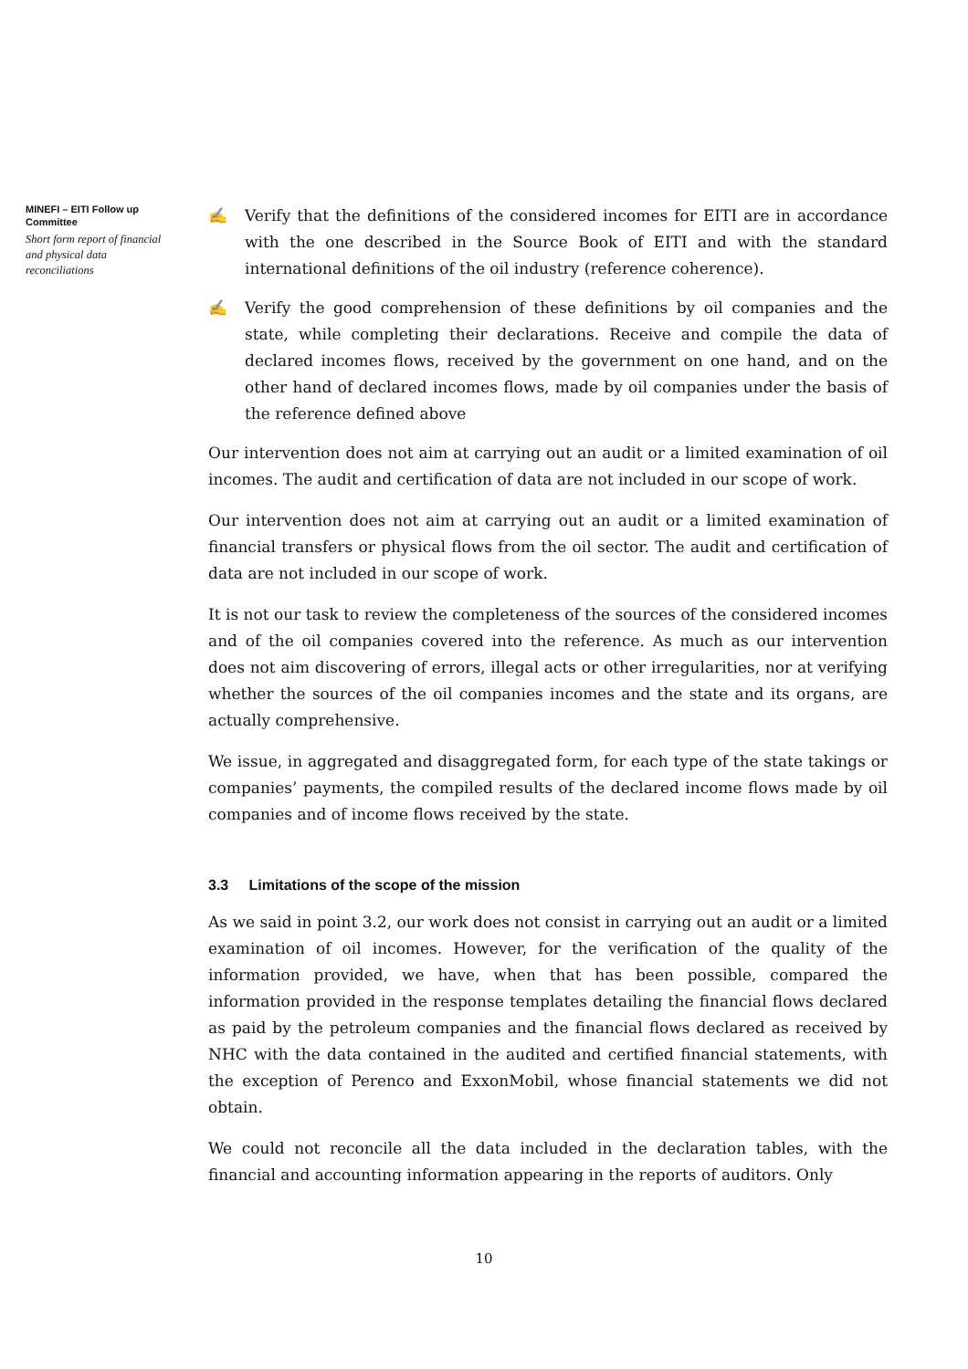MINEFI – EITI Follow up Committee
Short form report of financial and physical data reconciliations
✍ Verify that the definitions of the considered incomes for EITI are in accordance with the one described in the Source Book of EITI and with the standard international definitions of the oil industry (reference coherence).
✍ Verify the good comprehension of these definitions by oil companies and the state, while completing their declarations. Receive and compile the data of declared incomes flows, received by the government on one hand, and on the other hand of declared incomes flows, made by oil companies under the basis of the reference defined above
Our intervention does not aim at carrying out an audit or a limited examination of oil incomes. The audit and certification of data are not included in our scope of work.
Our intervention does not aim at carrying out an audit or a limited examination of financial transfers or physical flows from the oil sector. The audit and certification of data are not included in our scope of work.
It is not our task to review the completeness of the sources of the considered incomes and of the oil companies covered into the reference. As much as our intervention does not aim discovering of errors, illegal acts or other irregularities, nor at verifying whether the sources of the oil companies incomes and the state and its organs, are actually comprehensive.
We issue, in aggregated and disaggregated form, for each type of the state takings or companies’ payments, the compiled results of the declared income flows made by oil companies and of income flows received by the state.
3.3 Limitations of the scope of the mission
As we said in point 3.2, our work does not consist in carrying out an audit or a limited examination of oil incomes. However, for the verification of the quality of the information provided, we have, when that has been possible, compared the information provided in the response templates detailing the financial flows declared as paid by the petroleum companies and the financial flows declared as received by NHC with the data contained in the audited and certified financial statements, with the exception of Perenco and ExxonMobil, whose financial statements we did not obtain.
We could not reconcile all the data included in the declaration tables, with the financial and accounting information appearing in the reports of auditors. Only
10